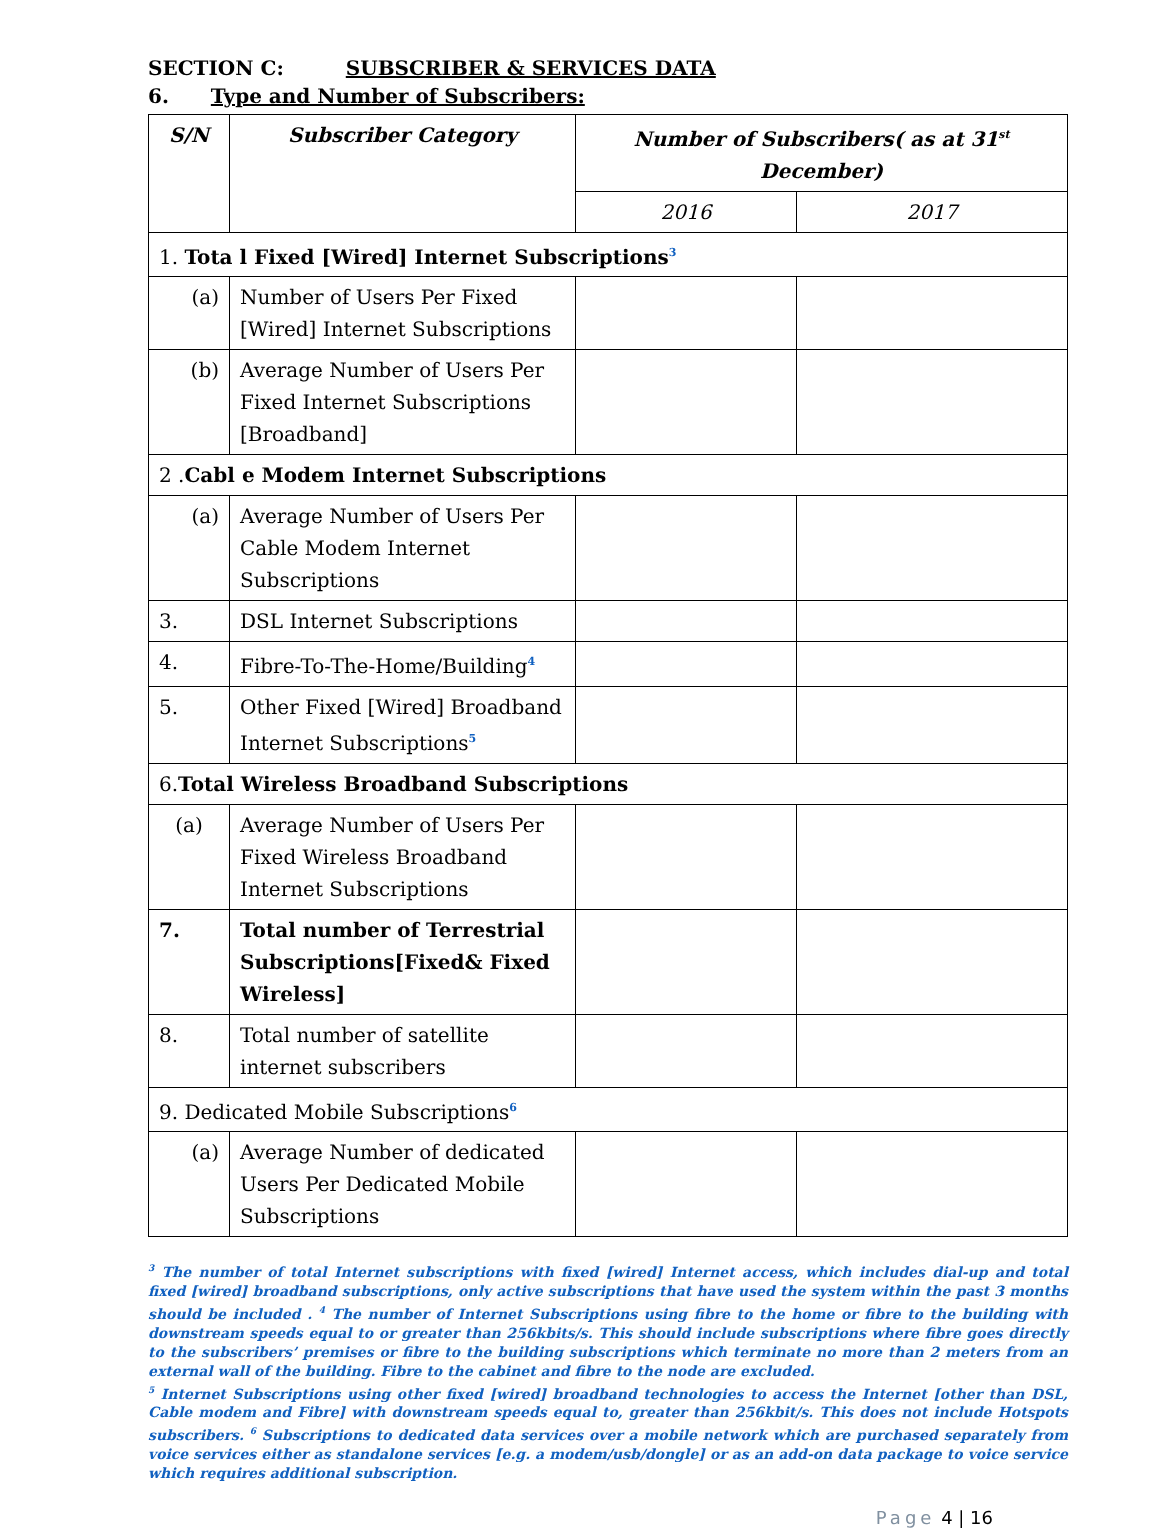SECTION C: SUBSCRIBER & SERVICES DATA
6. Type and Number of Subscribers:
| S/N | Subscriber Category | Number of Subscribers( as at 31<sup>st</sup> December) | |
| --- | --- | --- | --- |
| | | 2016 | 2017 |
| 1. Tota l Fixed [Wired] Internet Subscriptions<sup>3</sup> | | | |
| (a) | Number of Users Per Fixed [Wired] Internet Subscriptions | | |
| (b) | Average Number of Users Per Fixed Internet Subscriptions [Broadband] | | |
| 2 . Cabl e Modem Internet Subscriptions | | | |
| (a) | Average Number of Users Per Cable Modem Internet Subscriptions | | |
| 3. | DSL Internet Subscriptions | | |
| 4. | Fibre-To-The-Home/Building<sup>4</sup> | | |
| 5. | Other Fixed [Wired] Broadband Internet Subscriptions<sup>5</sup> | | |
| 6. Total Wireless Broadband Subscriptions | | | |
| (a) | Average Number of Users Per Fixed Wireless Broadband Internet Subscriptions | | |
| 7. | Total number of Terrestrial Subscriptions[Fixed& Fixed Wireless] | | |
| 8. | Total number of satellite internet subscribers | | |
| 9. Dedicated Mobile Subscriptions<sup>6</sup> | | | |
| (a) | Average Number of dedicated Users Per Dedicated Mobile Subscriptions | | |
<sup>3</sup> The number of total Internet subscriptions with fixed [wired] Internet access, which includes dial-up and total fixed [wired] broadband subscriptions, only active subscriptions that have used the system within the past 3 months should be included . <sup>4</sup> The number of Internet Subscriptions using fibre to the home or fibre to the building with downstream speeds equal to or greater than 256kbits/s. This should include subscriptions where fibre goes directly to the subscribers’ premises or fibre to the building subscriptions which terminate no more than 2 meters from an external wall of the building. Fibre to the cabinet and fibre to the node are excluded.
<sup>5</sup> Internet Subscriptions using other fixed [wired] broadband technologies to access the Internet [other than DSL, Cable modem and Fibre] with downstream speeds equal to, greater than 256kbit/s. This does not include Hotspots subscribers. <sup>6</sup> Subscriptions to dedicated data services over a mobile network which are purchased separately from voice services either as standalone services [e.g. a modem/usb/dongle] or as an add-on data package to voice service which requires additional subscription.
Page 4 | 16